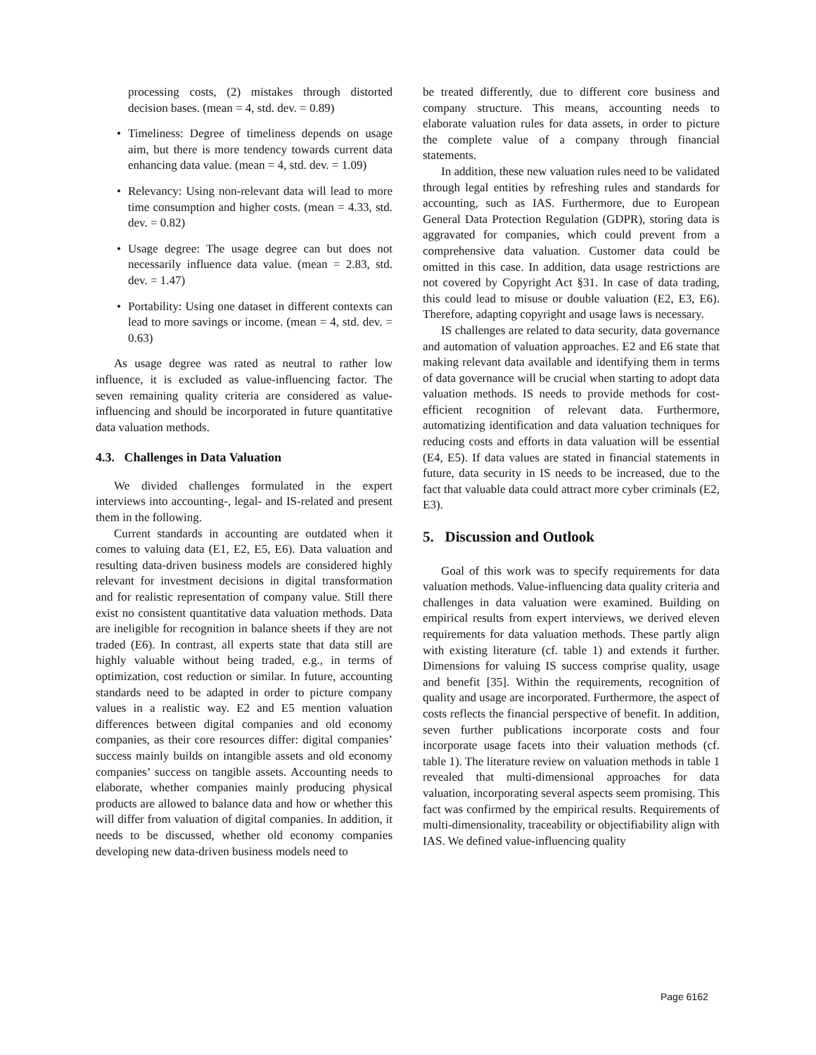processing costs, (2) mistakes through distorted decision bases. (mean = 4, std. dev. = 0.89)
• Timeliness: Degree of timeliness depends on usage aim, but there is more tendency towards current data enhancing data value. (mean = 4, std. dev. = 1.09)
• Relevancy: Using non-relevant data will lead to more time consumption and higher costs. (mean = 4.33, std. dev. = 0.82)
• Usage degree: The usage degree can but does not necessarily influence data value. (mean = 2.83, std. dev. = 1.47)
• Portability: Using one dataset in different contexts can lead to more savings or income. (mean = 4, std. dev. = 0.63)
As usage degree was rated as neutral to rather low influence, it is excluded as value-influencing factor. The seven remaining quality criteria are considered as value-influencing and should be incorporated in future quantitative data valuation methods.
4.3. Challenges in Data Valuation
We divided challenges formulated in the expert interviews into accounting-, legal- and IS-related and present them in the following.
Current standards in accounting are outdated when it comes to valuing data (E1, E2, E5, E6). Data valuation and resulting data-driven business models are considered highly relevant for investment decisions in digital transformation and for realistic representation of company value. Still there exist no consistent quantitative data valuation methods. Data are ineligible for recognition in balance sheets if they are not traded (E6). In contrast, all experts state that data still are highly valuable without being traded, e.g., in terms of optimization, cost reduction or similar. In future, accounting standards need to be adapted in order to picture company values in a realistic way. E2 and E5 mention valuation differences between digital companies and old economy companies, as their core resources differ: digital companies’ success mainly builds on intangible assets and old economy companies’ success on tangible assets. Accounting needs to elaborate, whether companies mainly producing physical products are allowed to balance data and how or whether this will differ from valuation of digital companies. In addition, it needs to be discussed, whether old economy companies developing new data-driven business models need to
be treated differently, due to different core business and company structure. This means, accounting needs to elaborate valuation rules for data assets, in order to picture the complete value of a company through financial statements.
In addition, these new valuation rules need to be validated through legal entities by refreshing rules and standards for accounting, such as IAS. Furthermore, due to European General Data Protection Regulation (GDPR), storing data is aggravated for companies, which could prevent from a comprehensive data valuation. Customer data could be omitted in this case. In addition, data usage restrictions are not covered by Copyright Act §31. In case of data trading, this could lead to misuse or double valuation (E2, E3, E6). Therefore, adapting copyright and usage laws is necessary.
IS challenges are related to data security, data governance and automation of valuation approaches. E2 and E6 state that making relevant data available and identifying them in terms of data governance will be crucial when starting to adopt data valuation methods. IS needs to provide methods for cost-efficient recognition of relevant data. Furthermore, automatizing identification and data valuation techniques for reducing costs and efforts in data valuation will be essential (E4, E5). If data values are stated in financial statements in future, data security in IS needs to be increased, due to the fact that valuable data could attract more cyber criminals (E2, E3).
5. Discussion and Outlook
Goal of this work was to specify requirements for data valuation methods. Value-influencing data quality criteria and challenges in data valuation were examined. Building on empirical results from expert interviews, we derived eleven requirements for data valuation methods. These partly align with existing literature (cf. table 1) and extends it further. Dimensions for valuing IS success comprise quality, usage and benefit [35]. Within the requirements, recognition of quality and usage are incorporated. Furthermore, the aspect of costs reflects the financial perspective of benefit. In addition, seven further publications incorporate costs and four incorporate usage facets into their valuation methods (cf. table 1). The literature review on valuation methods in table 1 revealed that multi-dimensional approaches for data valuation, incorporating several aspects seem promising. This fact was confirmed by the empirical results. Requirements of multi-dimensionality, traceability or objectifiability align with IAS. We defined value-influencing quality
Page 6162